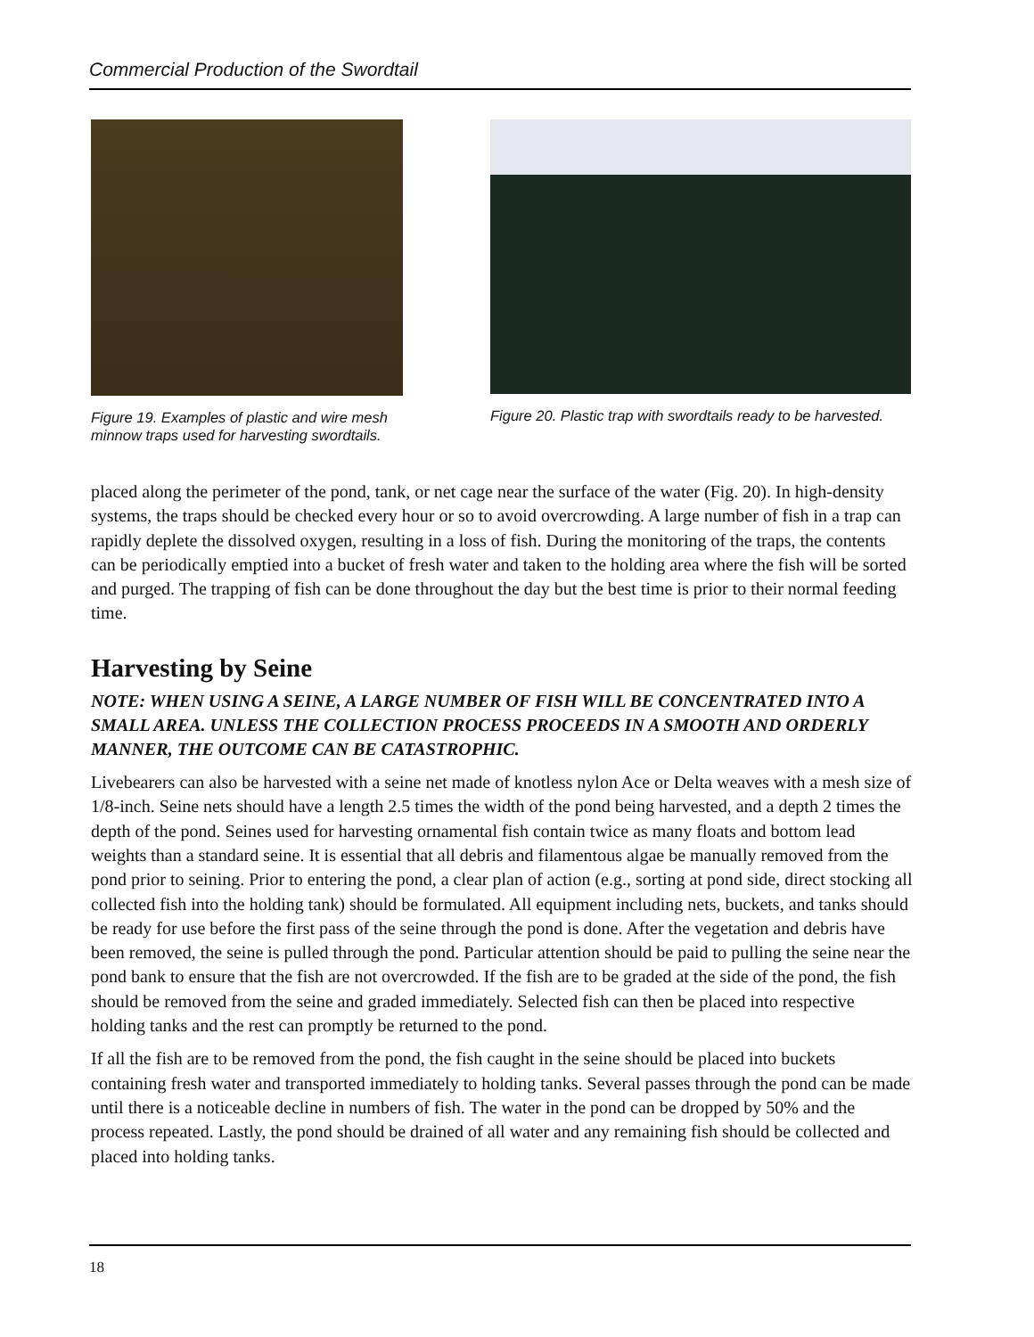Commercial Production of the Swordtail
Figure 19. Examples of plastic and wire mesh minnow traps used for harvesting swordtails.
Figure 20. Plastic trap with swordtails ready to be harvested.
placed along the perimeter of the pond, tank, or net cage near the surface of the water (Fig. 20). In high-density systems, the traps should be checked every hour or so to avoid overcrowding. A large number of fish in a trap can rapidly deplete the dissolved oxygen, resulting in a loss of fish. During the monitoring of the traps, the contents can be periodically emptied into a bucket of fresh water and taken to the holding area where the fish will be sorted and purged. The trapping of fish can be done throughout the day but the best time is prior to their normal feeding time.
Harvesting by Seine
NOTE: WHEN USING A SEINE, A LARGE NUMBER OF FISH WILL BE CONCENTRATED INTO A SMALL AREA. UNLESS THE COLLECTION PROCESS PROCEEDS IN A SMOOTH AND ORDERLY MANNER, THE OUTCOME CAN BE CATASTROPHIC.
Livebearers can also be harvested with a seine net made of knotless nylon Ace or Delta weaves with a mesh size of 1/8-inch. Seine nets should have a length 2.5 times the width of the pond being harvested, and a depth 2 times the depth of the pond. Seines used for harvesting ornamental fish contain twice as many floats and bottom lead weights than a standard seine. It is essential that all debris and filamentous algae be manually removed from the pond prior to seining. Prior to entering the pond, a clear plan of action (e.g., sorting at pond side, direct stocking all collected fish into the holding tank) should be formulated. All equipment including nets, buckets, and tanks should be ready for use before the first pass of the seine through the pond is done. After the vegetation and debris have been removed, the seine is pulled through the pond. Particular attention should be paid to pulling the seine near the pond bank to ensure that the fish are not overcrowded. If the fish are to be graded at the side of the pond, the fish should be removed from the seine and graded immediately. Selected fish can then be placed into respective holding tanks and the rest can promptly be returned to the pond.
If all the fish are to be removed from the pond, the fish caught in the seine should be placed into buckets containing fresh water and transported immediately to holding tanks. Several passes through the pond can be made until there is a noticeable decline in numbers of fish. The water in the pond can be dropped by 50% and the process repeated. Lastly, the pond should be drained of all water and any remaining fish should be collected and placed into holding tanks.
18